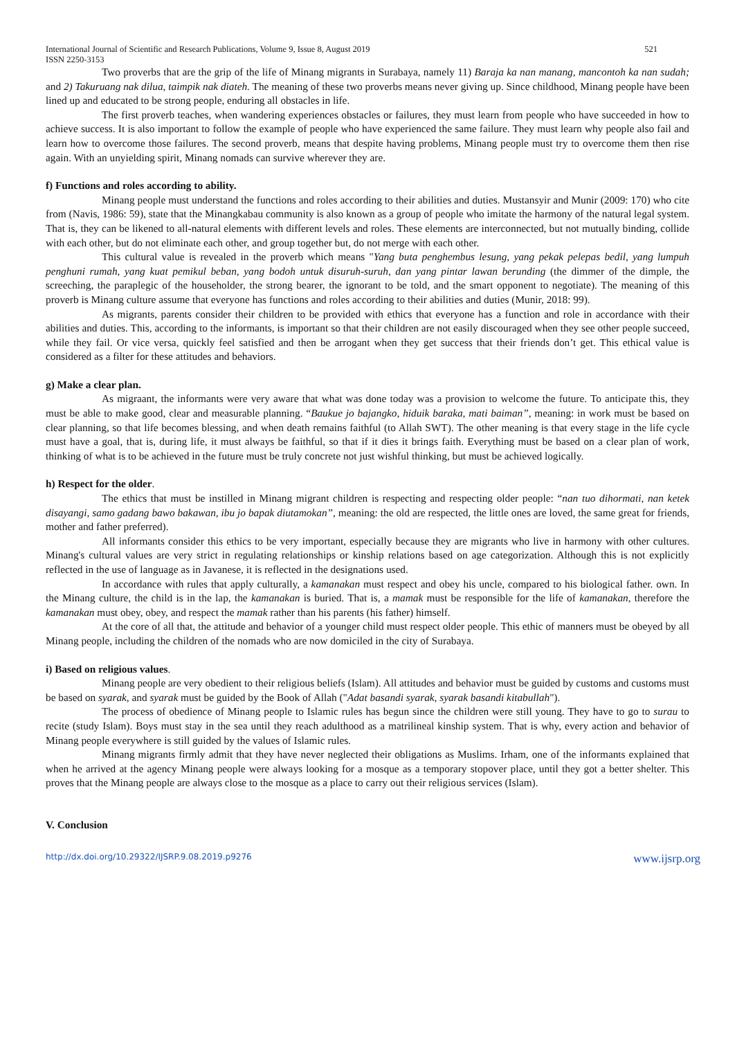International Journal of Scientific and Research Publications, Volume 9, Issue 8, August 2019
ISSN 2250-3153
521
Two proverbs that are the grip of the life of Minang migrants in Surabaya, namely 11) Baraja ka nan manang, mancontoh ka nan sudah; and 2) Takuruang nak dilua, taimpik nak diateh. The meaning of these two proverbs means never giving up. Since childhood, Minang people have been lined up and educated to be strong people, enduring all obstacles in life.
The first proverb teaches, when wandering experiences obstacles or failures, they must learn from people who have succeeded in how to achieve success. It is also important to follow the example of people who have experienced the same failure. They must learn why people also fail and learn how to overcome those failures. The second proverb, means that despite having problems, Minang people must try to overcome them then rise again. With an unyielding spirit, Minang nomads can survive wherever they are.
f) Functions and roles according to ability.
Minang people must understand the functions and roles according to their abilities and duties. Mustansyir and Munir (2009: 170) who cite from (Navis, 1986: 59), state that the Minangkabau community is also known as a group of people who imitate the harmony of the natural legal system. That is, they can be likened to all-natural elements with different levels and roles. These elements are interconnected, but not mutually binding, collide with each other, but do not eliminate each other, and group together but, do not merge with each other.
This cultural value is revealed in the proverb which means "Yang buta penghembus lesung, yang pekak pelepas bedil, yang lumpuh penghuni rumah, yang kuat pemikul beban, yang bodoh untuk disuruh-suruh, dan yang pintar lawan berunding (the dimmer of the dimple, the screeching, the paraplegic of the householder, the strong bearer, the ignorant to be told, and the smart opponent to negotiate). The meaning of this proverb is Minang culture assume that everyone has functions and roles according to their abilities and duties (Munir, 2018: 99).
As migrants, parents consider their children to be provided with ethics that everyone has a function and role in accordance with their abilities and duties. This, according to the informants, is important so that their children are not easily discouraged when they see other people succeed, while they fail. Or vice versa, quickly feel satisfied and then be arrogant when they get success that their friends don’t get. This ethical value is considered as a filter for these attitudes and behaviors.
g) Make a clear plan.
As migraant, the informants were very aware that what was done today was a provision to welcome the future. To anticipate this, they must be able to make good, clear and measurable planning. “Baukue jo bajangko, hiduik baraka, mati baiman”, meaning: in work must be based on clear planning, so that life becomes blessing, and when death remains faithful (to Allah SWT). The other meaning is that every stage in the life cycle must have a goal, that is, during life, it must always be faithful, so that if it dies it brings faith. Everything must be based on a clear plan of work, thinking of what is to be achieved in the future must be truly concrete not just wishful thinking, but must be achieved logically.
h) Respect for the older.
The ethics that must be instilled in Minang migrant children is respecting and respecting older people: “nan tuo dihormati, nan ketek disayangi, samo gadang bawo bakawan, ibu jo bapak diutamokan”, meaning: the old are respected, the little ones are loved, the same great for friends, mother and father preferred).
All informants consider this ethics to be very important, especially because they are migrants who live in harmony with other cultures. Minang's cultural values are very strict in regulating relationships or kinship relations based on age categorization. Although this is not explicitly reflected in the use of language as in Javanese, it is reflected in the designations used.
In accordance with rules that apply culturally, a kamanakan must respect and obey his uncle, compared to his biological father. own. In the Minang culture, the child is in the lap, the kamanakan is buried. That is, a mamak must be responsible for the life of kamanakan, therefore the kamanakan must obey, obey, and respect the mamak rather than his parents (his father) himself.
At the core of all that, the attitude and behavior of a younger child must respect older people. This ethic of manners must be obeyed by all Minang people, including the children of the nomads who are now domiciled in the city of Surabaya.
i) Based on religious values.
Minang people are very obedient to their religious beliefs (Islam). All attitudes and behavior must be guided by customs and customs must be based on syarak, and syarak must be guided by the Book of Allah ("Adat basandi syarak, syarak basandi kitabullah").
The process of obedience of Minang people to Islamic rules has begun since the children were still young. They have to go to surau to recite (study Islam). Boys must stay in the sea until they reach adulthood as a matrilineal kinship system. That is why, every action and behavior of Minang people everywhere is still guided by the values of Islamic rules.
Minang migrants firmly admit that they have never neglected their obligations as Muslims. Irham, one of the informants explained that when he arrived at the agency Minang people were always looking for a mosque as a temporary stopover place, until they got a better shelter. This proves that the Minang people are always close to the mosque as a place to carry out their religious services (Islam).
V. Conclusion
http://dx.doi.org/10.29322/IJSRP.9.08.2019.p9276 www.ijsrp.org